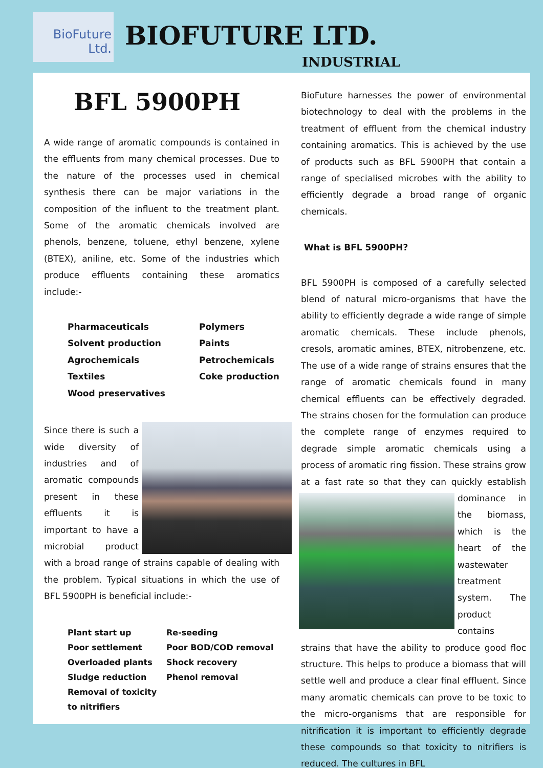BioFuture
Ltd.
BIOFUTURE LTD.
INDUSTRIAL
BFL 5900PH
A wide range of aromatic compounds is contained in the effluents from many chemical processes. Due to the nature of the processes used in chemical synthesis there can be major variations in the composition of the influent to the treatment plant. Some of the aromatic chemicals involved are phenols, benzene, toluene, ethyl benzene, xylene (BTEX), aniline, etc. Some of the industries which produce effluents containing these aromatics include:-
Pharmaceuticals
Solvent production
Agrochemicals
Textiles
Wood preservatives
Polymers
Paints
Petrochemicals
Coke production
Since there is such a wide diversity of industries and of aromatic compounds present in these effluents it is important to have a microbial product with a broad range of strains capable of dealing with the problem. Typical situations in which the use of BFL 5900PH is beneficial include:-
Plant start up
Poor settlement
Overloaded plants
Sludge reduction
Removal of toxicity
to nitrifiers
Re-seeding
Poor BOD/COD removal
Shock recovery
Phenol removal
BioFuture harnesses the power of environmental biotechnology to deal with the problems in the treatment of effluent from the chemical industry containing aromatics. This is achieved by the use of products such as BFL 5900PH that contain a range of specialised microbes with the ability to efficiently degrade a broad range of organic chemicals.
What is BFL 5900PH?
BFL 5900PH is composed of a carefully selected blend of natural micro-organisms that have the ability to efficiently degrade a wide range of simple aromatic chemicals. These include phenols, cresols, aromatic amines, BTEX, nitrobenzene, etc. The use of a wide range of strains ensures that the range of aromatic chemicals found in many chemical effluents can be effectively degraded. The strains chosen for the formulation can produce the complete range of enzymes required to degrade simple aromatic chemicals using a process of aromatic ring fission. These strains grow at a fast rate so that they can quickly establish dominance in the biomass, which is the heart of the wastewater treatment system. The product contains strains that have the ability to produce good floc structure. This helps to produce a biomass that will settle well and produce a clear final effluent. Since many aromatic chemicals can prove to be toxic to the micro-organisms that are responsible for nitrification it is important to efficiently degrade these compounds so that toxicity to nitrifiers is reduced. The cultures in BFL